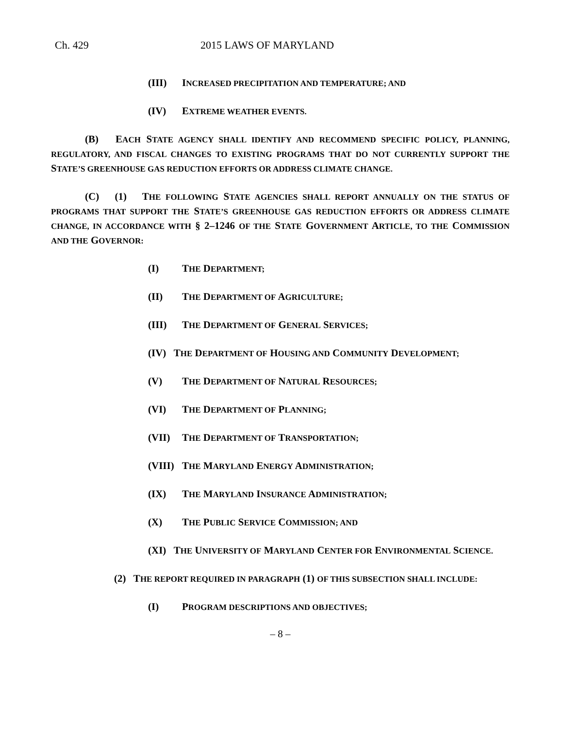Ch. 429 2015 LAWS OF MARYLAND
(III) INCREASED PRECIPITATION AND TEMPERATURE; AND
(IV) EXTREME WEATHER EVENTS.
(B) EACH STATE AGENCY SHALL IDENTIFY AND RECOMMEND SPECIFIC POLICY, PLANNING, REGULATORY, AND FISCAL CHANGES TO EXISTING PROGRAMS THAT DO NOT CURRENTLY SUPPORT THE STATE’S GREENHOUSE GAS REDUCTION EFFORTS OR ADDRESS CLIMATE CHANGE.
(C) (1) THE FOLLOWING STATE AGENCIES SHALL REPORT ANNUALLY ON THE STATUS OF PROGRAMS THAT SUPPORT THE STATE’S GREENHOUSE GAS REDUCTION EFFORTS OR ADDRESS CLIMATE CHANGE, IN ACCORDANCE WITH § 2–1246 OF THE STATE GOVERNMENT ARTICLE, TO THE COMMISSION AND THE GOVERNOR:
(I) THE DEPARTMENT;
(II) THE DEPARTMENT OF AGRICULTURE;
(III) THE DEPARTMENT OF GENERAL SERVICES;
(IV) THE DEPARTMENT OF HOUSING AND COMMUNITY DEVELOPMENT;
(V) THE DEPARTMENT OF NATURAL RESOURCES;
(VI) THE DEPARTMENT OF PLANNING;
(VII) THE DEPARTMENT OF TRANSPORTATION;
(VIII) THE MARYLAND ENERGY ADMINISTRATION;
(IX) THE MARYLAND INSURANCE ADMINISTRATION;
(X) THE PUBLIC SERVICE COMMISSION; AND
(XI) THE UNIVERSITY OF MARYLAND CENTER FOR ENVIRONMENTAL SCIENCE.
(2) THE REPORT REQUIRED IN PARAGRAPH (1) OF THIS SUBSECTION SHALL INCLUDE:
(I) PROGRAM DESCRIPTIONS AND OBJECTIVES;
– 8 –